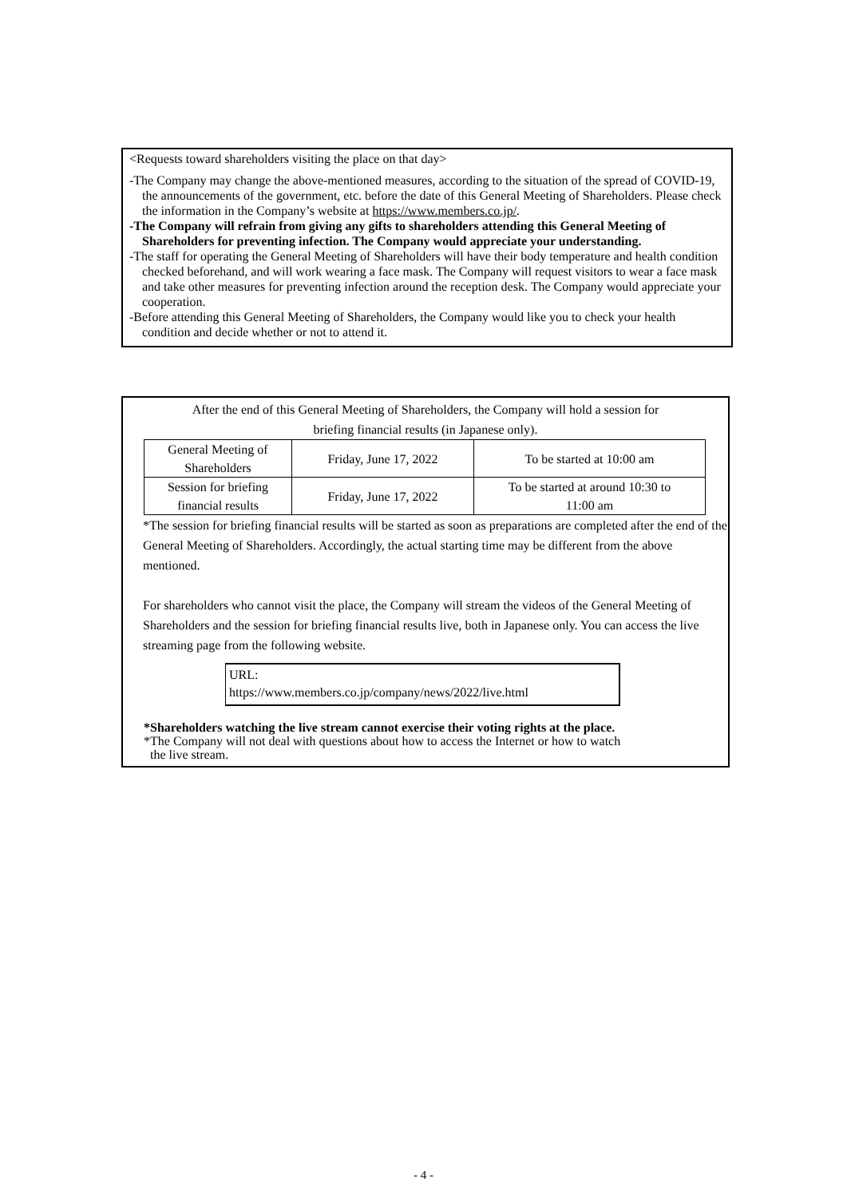<Requests toward shareholders visiting the place on that day>
-The Company may change the above-mentioned measures, according to the situation of the spread of COVID-19, the announcements of the government, etc. before the date of this General Meeting of Shareholders. Please check the information in the Company’s website at https://www.members.co.jp/.
-The Company will refrain from giving any gifts to shareholders attending this General Meeting of Shareholders for preventing infection. The Company would appreciate your understanding.
-The staff for operating the General Meeting of Shareholders will have their body temperature and health condition checked beforehand, and will work wearing a face mask. The Company will request visitors to wear a face mask and take other measures for preventing infection around the reception desk. The Company would appreciate your cooperation.
-Before attending this General Meeting of Shareholders, the Company would like you to check your health condition and decide whether or not to attend it.
After the end of this General Meeting of Shareholders, the Company will hold a session for
briefing financial results (in Japanese only).
| General Meeting of Shareholders | Friday, June 17, 2022 | To be started at 10:00 am |
| Session for briefing financial results | Friday, June 17, 2022 | To be started at around 10:30 to 11:00 am |
*The session for briefing financial results will be started as soon as preparations are completed after the end of the General Meeting of Shareholders. Accordingly, the actual starting time may be different from the above mentioned.
For shareholders who cannot visit the place, the Company will stream the videos of the General Meeting of Shareholders and the session for briefing financial results live, both in Japanese only. You can access the live streaming page from the following website.
URL:
https://www.members.co.jp/company/news/2022/live.html
*Shareholders watching the live stream cannot exercise their voting rights at the place.
*The Company will not deal with questions about how to access the Internet or how to watch
the live stream.
- 4 -